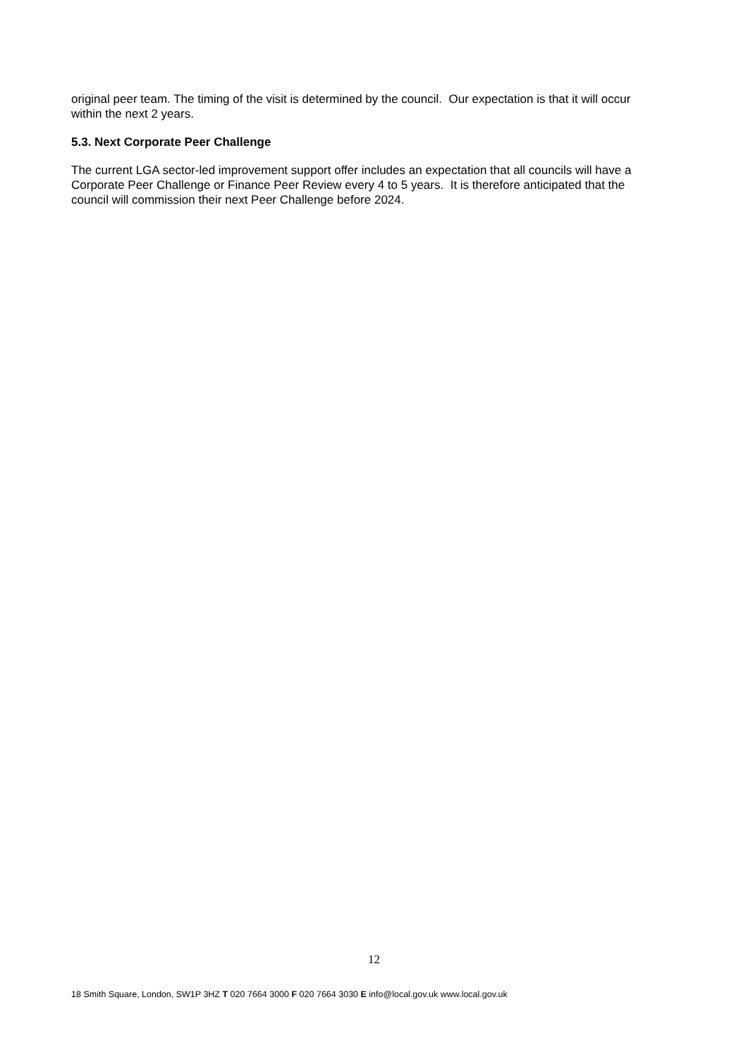original peer team. The timing of the visit is determined by the council. Our expectation is that it will occur within the next 2 years.
5.3. Next Corporate Peer Challenge
The current LGA sector-led improvement support offer includes an expectation that all councils will have a Corporate Peer Challenge or Finance Peer Review every 4 to 5 years. It is therefore anticipated that the council will commission their next Peer Challenge before 2024.
12
18 Smith Square, London, SW1P 3HZ T 020 7664 3000 F 020 7664 3030 E info@local.gov.uk www.local.gov.uk